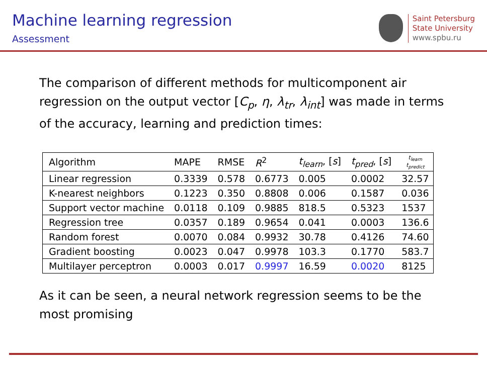Machine learning regression
Assessment
Saint Petersburg
State University
www.spbu.ru
The comparison of different methods for multicomponent air regression on the output vector [C<sub>p</sub>, η, λ<sub>tr</sub>, λ<sub>int</sub>] was made in terms of the accuracy, learning and prediction times:
| Algorithm | MAPE | RMSE | R<sup>2</sup> | t<sub>learn</sub> , [ s ] | t<sub>pred</sub> , [ s ] | t<sub>learn</sub> t<sub>predict</sub> |
| --- | --- | --- | --- | --- | --- | --- |
| Linear regression | 0.3339 | 0.578 | 0.6773 | 0.005 | 0.0002 | 32.57 |
| K-nearest neighbors | 0.1223 | 0.350 | 0.8808 | 0.006 | 0.1587 | 0.036 |
| Support vector machine | 0.0118 | 0.109 | 0.9885 | 818.5 | 0.5323 | 1537 |
| Regression tree | 0.0357 | 0.189 | 0.9654 | 0.041 | 0.0003 | 136.6 |
| Random forest | 0.0070 | 0.084 | 0.9932 | 30.78 | 0.4126 | 74.60 |
| Gradient boosting | 0.0023 | 0.047 | 0.9978 | 103.3 | 0.1770 | 583.7 |
| Multilayer perceptron | 0.0003 | 0.017 | 0.9997 | 16.59 | 0.0020 | 8125 |
As it can be seen, a neural network regression seems to be the most promising